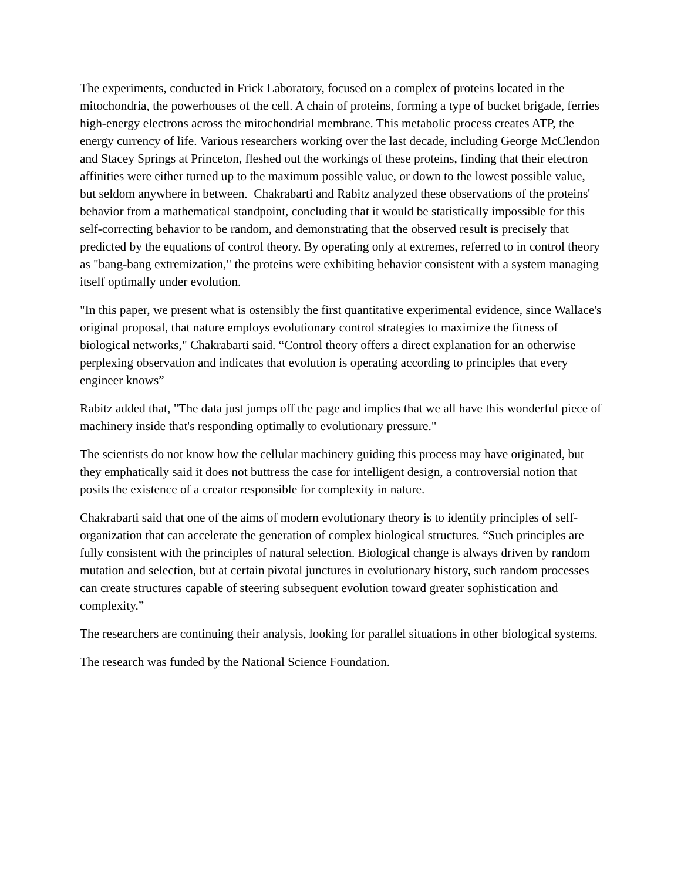The experiments, conducted in Frick Laboratory, focused on a complex of proteins located in the mitochondria, the powerhouses of the cell. A chain of proteins, forming a type of bucket brigade, ferries high-energy electrons across the mitochondrial membrane. This metabolic process creates ATP, the energy currency of life. Various researchers working over the last decade, including George McClendon and Stacey Springs at Princeton, fleshed out the workings of these proteins, finding that their electron affinities were either turned up to the maximum possible value, or down to the lowest possible value, but seldom anywhere in between. Chakrabarti and Rabitz analyzed these observations of the proteins' behavior from a mathematical standpoint, concluding that it would be statistically impossible for this self-correcting behavior to be random, and demonstrating that the observed result is precisely that predicted by the equations of control theory. By operating only at extremes, referred to in control theory as "bang-bang extremization," the proteins were exhibiting behavior consistent with a system managing itself optimally under evolution.
"In this paper, we present what is ostensibly the first quantitative experimental evidence, since Wallace's original proposal, that nature employs evolutionary control strategies to maximize the fitness of biological networks," Chakrabarti said. “Control theory offers a direct explanation for an otherwise perplexing observation and indicates that evolution is operating according to principles that every engineer knows”
Rabitz added that, "The data just jumps off the page and implies that we all have this wonderful piece of machinery inside that's responding optimally to evolutionary pressure."
The scientists do not know how the cellular machinery guiding this process may have originated, but they emphatically said it does not buttress the case for intelligent design, a controversial notion that posits the existence of a creator responsible for complexity in nature.
Chakrabarti said that one of the aims of modern evolutionary theory is to identify principles of self-organization that can accelerate the generation of complex biological structures. “Such principles are fully consistent with the principles of natural selection. Biological change is always driven by random mutation and selection, but at certain pivotal junctures in evolutionary history, such random processes can create structures capable of steering subsequent evolution toward greater sophistication and complexity.”
The researchers are continuing their analysis, looking for parallel situations in other biological systems.
The research was funded by the National Science Foundation.